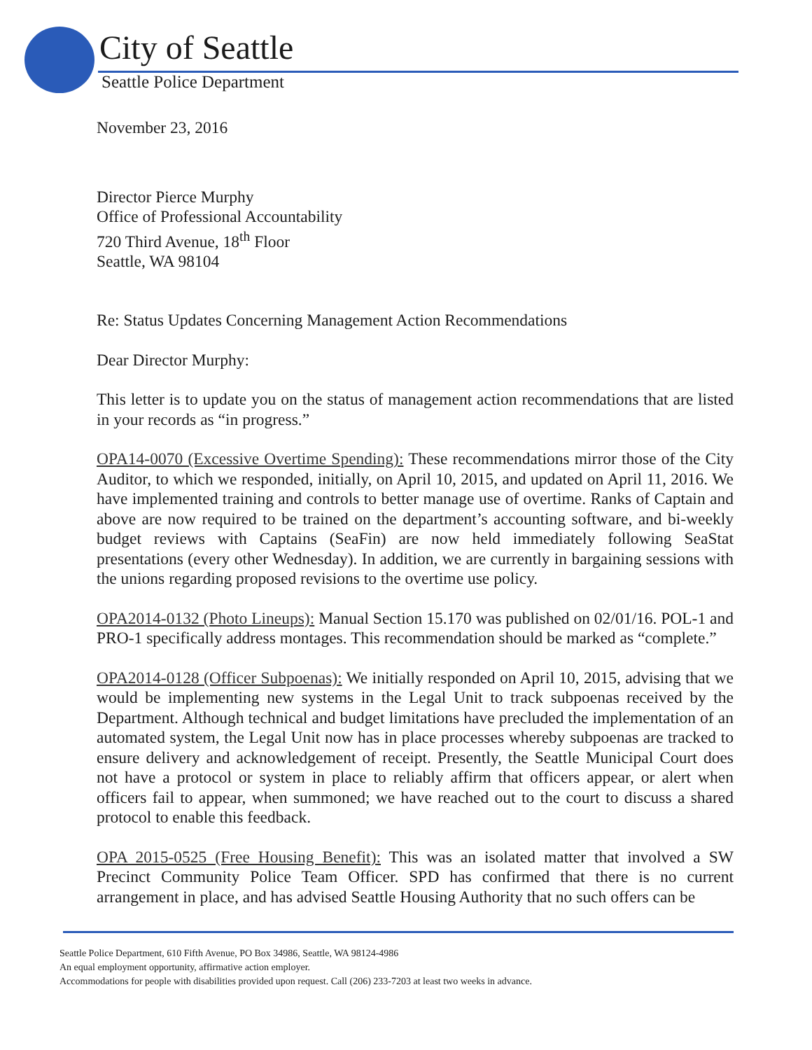City of Seattle
Seattle Police Department
November 23, 2016
Director Pierce Murphy
Office of Professional Accountability
720 Third Avenue, 18<sup>th</sup> Floor
Seattle, WA 98104
Re: Status Updates Concerning Management Action Recommendations
Dear Director Murphy:
This letter is to update you on the status of management action recommendations that are listed in your records as “in progress.”
OPA14-0070 (Excessive Overtime Spending): These recommendations mirror those of the City Auditor, to which we responded, initially, on April 10, 2015, and updated on April 11, 2016. We have implemented training and controls to better manage use of overtime. Ranks of Captain and above are now required to be trained on the department’s accounting software, and bi-weekly budget reviews with Captains (SeaFin) are now held immediately following SeaStat presentations (every other Wednesday). In addition, we are currently in bargaining sessions with the unions regarding proposed revisions to the overtime use policy.
OPA2014-0132 (Photo Lineups): Manual Section 15.170 was published on 02/01/16. POL-1 and PRO-1 specifically address montages. This recommendation should be marked as “complete.”
OPA2014-0128 (Officer Subpoenas): We initially responded on April 10, 2015, advising that we would be implementing new systems in the Legal Unit to track subpoenas received by the Department. Although technical and budget limitations have precluded the implementation of an automated system, the Legal Unit now has in place processes whereby subpoenas are tracked to ensure delivery and acknowledgement of receipt. Presently, the Seattle Municipal Court does not have a protocol or system in place to reliably affirm that officers appear, or alert when officers fail to appear, when summoned; we have reached out to the court to discuss a shared protocol to enable this feedback.
OPA 2015-0525 (Free Housing Benefit): This was an isolated matter that involved a SW Precinct Community Police Team Officer. SPD has confirmed that there is no current arrangement in place, and has advised Seattle Housing Authority that no such offers can be
Seattle Police Department, 610 Fifth Avenue, PO Box 34986, Seattle, WA 98124-4986
An equal employment opportunity, affirmative action employer.
Accommodations for people with disabilities provided upon request. Call (206) 233-7203 at least two weeks in advance.